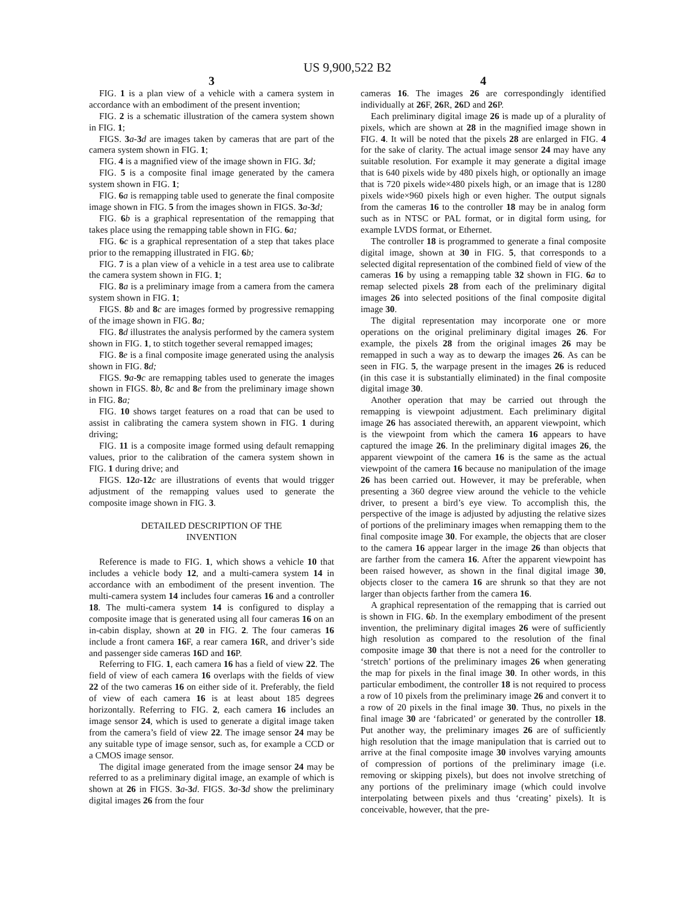US 9,900,522 B2
3
FIG. 1 is a plan view of a vehicle with a camera system in accordance with an embodiment of the present invention;
FIG. 2 is a schematic illustration of the camera system shown in FIG. 1;
FIGS. 3 a-3 d are images taken by cameras that are part of the camera system shown in FIG. 1;
FIG. 4 is a magnified view of the image shown in FIG. 3 d;
FIG. 5 is a composite final image generated by the camera system shown in FIG. 1;
FIG. 6 a is remapping table used to generate the final composite image shown in FIG. 5 from the images shown in FIGS. 3 a-3 d;
FIG. 6 b is a graphical representation of the remapping that takes place using the remapping table shown in FIG. 6 a;
FIG. 6 c is a graphical representation of a step that takes place prior to the remapping illustrated in FIG. 6 b;
FIG. 7 is a plan view of a vehicle in a test area use to calibrate the camera system shown in FIG. 1;
FIG. 8 a is a preliminary image from a camera from the camera system shown in FIG. 1;
FIGS. 8 b and 8 c are images formed by progressive remapping of the image shown in FIG. 8 a;
FIG. 8 d illustrates the analysis performed by the camera system shown in FIG. 1, to stitch together several remapped images;
FIG. 8 e is a final composite image generated using the analysis shown in FIG. 8 d;
FIGS. 9 a-9 c are remapping tables used to generate the images shown in FIGS. 8 b, 8 c and 8 e from the preliminary image shown in FIG. 8 a;
FIG. 10 shows target features on a road that can be used to assist in calibrating the camera system shown in FIG. 1 during driving;
FIG. 11 is a composite image formed using default remapping values, prior to the calibration of the camera system shown in FIG. 1 during drive; and
FIGS. 12 a-12 c are illustrations of events that would trigger adjustment of the remapping values used to generate the composite image shown in FIG. 3.
DETAILED DESCRIPTION OF THE
INVENTION
Reference is made to FIG. 1, which shows a vehicle 10 that includes a vehicle body 12, and a multi-camera system 14 in accordance with an embodiment of the present invention. The multi-camera system 14 includes four cameras 16 and a controller 18. The multi-camera system 14 is configured to display a composite image that is generated using all four cameras 16 on an in-cabin display, shown at 20 in FIG. 2. The four cameras 16 include a front camera 16 F, a rear camera 16 R, and driver’s side and passenger side cameras 16 D and 16 P.
Referring to FIG. 1, each camera 16 has a field of view 22. The field of view of each camera 16 overlaps with the fields of view 22 of the two cameras 16 on either side of it. Preferably, the field of view of each camera 16 is at least about 185 degrees horizontally. Referring to FIG. 2, each camera 16 includes an image sensor 24, which is used to generate a digital image taken from the camera’s field of view 22. The image sensor 24 may be any suitable type of image sensor, such as, for example a CCD or a CMOS image sensor.
The digital image generated from the image sensor 24 may be referred to as a preliminary digital image, an example of which is shown at 26 in FIGS. 3 a-3 d. FIGS. 3 a-3 d show the preliminary digital images 26 from the four
4
cameras 16. The images 26 are correspondingly identified individually at 26 F, 26 R, 26 D and 26 P.
Each preliminary digital image 26 is made up of a plurality of pixels, which are shown at 28 in the magnified image shown in FIG. 4. It will be noted that the pixels 28 are enlarged in FIG. 4 for the sake of clarity. The actual image sensor 24 may have any suitable resolution. For example it may generate a digital image that is 640 pixels wide by 480 pixels high, or optionally an image that is 720 pixels wide×480 pixels high, or an image that is 1280 pixels wide×960 pixels high or even higher. The output signals from the cameras 16 to the controller 18 may be in analog form such as in NTSC or PAL format, or in digital form using, for example LVDS format, or Ethernet.
The controller 18 is programmed to generate a final composite digital image, shown at 30 in FIG. 5, that corresponds to a selected digital representation of the combined field of view of the cameras 16 by using a remapping table 32 shown in FIG. 6 a to remap selected pixels 28 from each of the preliminary digital images 26 into selected positions of the final composite digital image 30.
The digital representation may incorporate one or more operations on the original preliminary digital images 26. For example, the pixels 28 from the original images 26 may be remapped in such a way as to dewarp the images 26. As can be seen in FIG. 5, the warpage present in the images 26 is reduced (in this case it is substantially eliminated) in the final composite digital image 30.
Another operation that may be carried out through the remapping is viewpoint adjustment. Each preliminary digital image 26 has associated therewith, an apparent viewpoint, which is the viewpoint from which the camera 16 appears to have captured the image 26. In the preliminary digital images 26, the apparent viewpoint of the camera 16 is the same as the actual viewpoint of the camera 16 because no manipulation of the image 26 has been carried out. However, it may be preferable, when presenting a 360 degree view around the vehicle to the vehicle driver, to present a bird’s eye view. To accomplish this, the perspective of the image is adjusted by adjusting the relative sizes of portions of the preliminary images when remapping them to the final composite image 30. For example, the objects that are closer to the camera 16 appear larger in the image 26 than objects that are farther from the camera 16. After the apparent viewpoint has been raised however, as shown in the final digital image 30, objects closer to the camera 16 are shrunk so that they are not larger than objects farther from the camera 16.
A graphical representation of the remapping that is carried out is shown in FIG. 6 b. In the exemplary embodiment of the present invention, the preliminary digital images 26 were of sufficiently high resolution as compared to the resolution of the final composite image 30 that there is not a need for the controller to ‘stretch’ portions of the preliminary images 26 when generating the map for pixels in the final image 30. In other words, in this particular embodiment, the controller 18 is not required to process a row of 10 pixels from the preliminary image 26 and convert it to a row of 20 pixels in the final image 30. Thus, no pixels in the final image 30 are ‘fabricated’ or generated by the controller 18. Put another way, the preliminary images 26 are of sufficiently high resolution that the image manipulation that is carried out to arrive at the final composite image 30 involves varying amounts of compression of portions of the preliminary image (i.e. removing or skipping pixels), but does not involve stretching of any portions of the preliminary image (which could involve interpolating between pixels and thus ‘creating’ pixels). It is conceivable, however, that the pre-